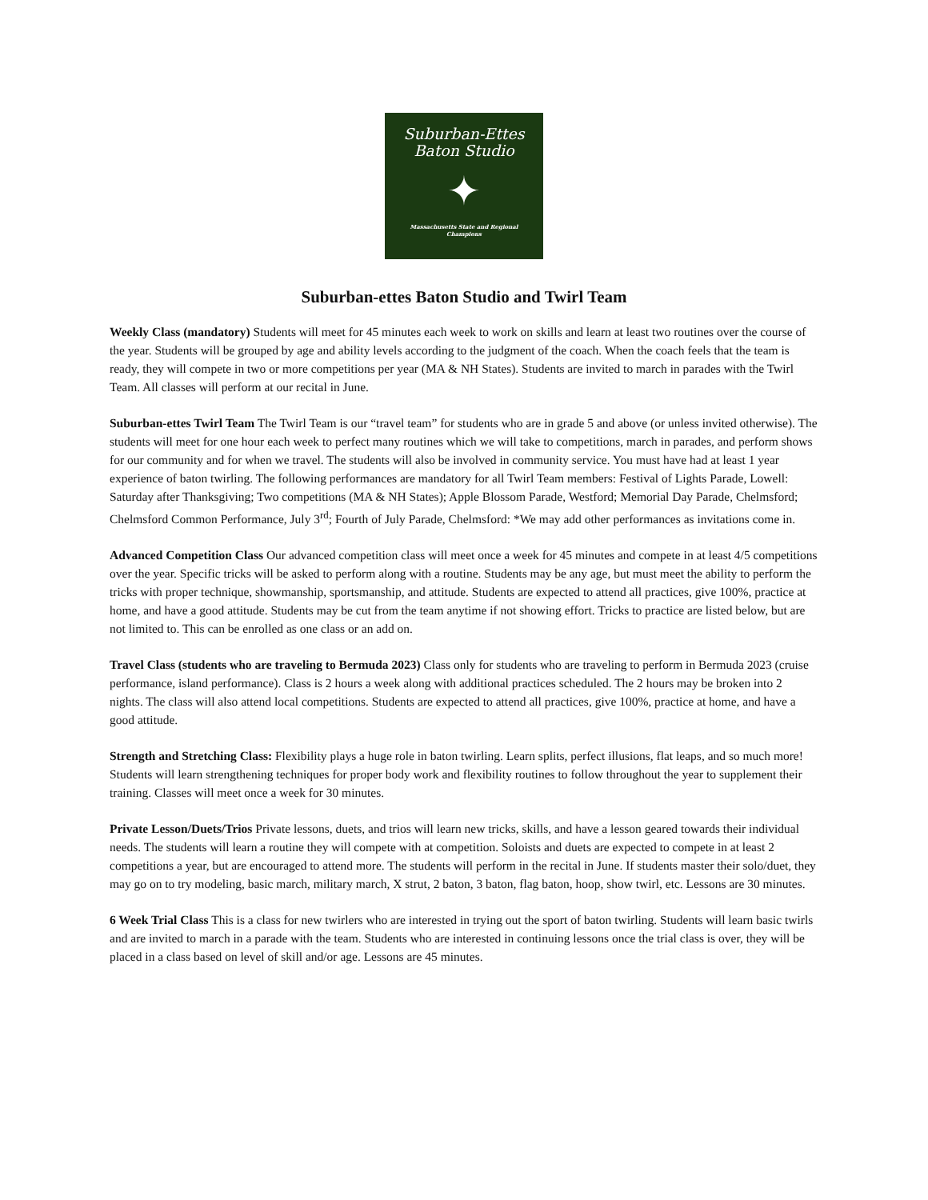Suburban-Ettes
Baton Studio
✦
Massachusetts State and Regional
Champions
Suburban-ettes Baton Studio and Twirl Team
Weekly Class (mandatory) Students will meet for 45 minutes each week to work on skills and learn at least two routines over the course of the year. Students will be grouped by age and ability levels according to the judgment of the coach. When the coach feels that the team is ready, they will compete in two or more competitions per year (MA & NH States). Students are invited to march in parades with the Twirl Team. All classes will perform at our recital in June.
Suburban-ettes Twirl Team The Twirl Team is our “travel team” for students who are in grade 5 and above (or unless invited otherwise). The students will meet for one hour each week to perfect many routines which we will take to competitions, march in parades, and perform shows for our community and for when we travel. The students will also be involved in community service. You must have had at least 1 year experience of baton twirling. The following performances are mandatory for all Twirl Team members: Festival of Lights Parade, Lowell: Saturday after Thanksgiving; Two competitions (MA & NH States); Apple Blossom Parade, Westford; Memorial Day Parade, Chelmsford; Chelmsford Common Performance, July 3<sup>rd</sup>; Fourth of July Parade, Chelmsford: *We may add other performances as invitations come in.
Advanced Competition Class Our advanced competition class will meet once a week for 45 minutes and compete in at least 4/5 competitions over the year. Specific tricks will be asked to perform along with a routine. Students may be any age, but must meet the ability to perform the tricks with proper technique, showmanship, sportsmanship, and attitude. Students are expected to attend all practices, give 100%, practice at home, and have a good attitude. Students may be cut from the team anytime if not showing effort. Tricks to practice are listed below, but are not limited to. This can be enrolled as one class or an add on.
Travel Class (students who are traveling to Bermuda 2023) Class only for students who are traveling to perform in Bermuda 2023 (cruise performance, island performance). Class is 2 hours a week along with additional practices scheduled. The 2 hours may be broken into 2 nights. The class will also attend local competitions. Students are expected to attend all practices, give 100%, practice at home, and have a good attitude.
Strength and Stretching Class: Flexibility plays a huge role in baton twirling. Learn splits, perfect illusions, flat leaps, and so much more! Students will learn strengthening techniques for proper body work and flexibility routines to follow throughout the year to supplement their training. Classes will meet once a week for 30 minutes.
Private Lesson/Duets/Trios Private lessons, duets, and trios will learn new tricks, skills, and have a lesson geared towards their individual needs. The students will learn a routine they will compete with at competition. Soloists and duets are expected to compete in at least 2 competitions a year, but are encouraged to attend more. The students will perform in the recital in June. If students master their solo/duet, they may go on to try modeling, basic march, military march, X strut, 2 baton, 3 baton, flag baton, hoop, show twirl, etc. Lessons are 30 minutes.
6 Week Trial Class This is a class for new twirlers who are interested in trying out the sport of baton twirling. Students will learn basic twirls and are invited to march in a parade with the team. Students who are interested in continuing lessons once the trial class is over, they will be placed in a class based on level of skill and/or age. Lessons are 45 minutes.